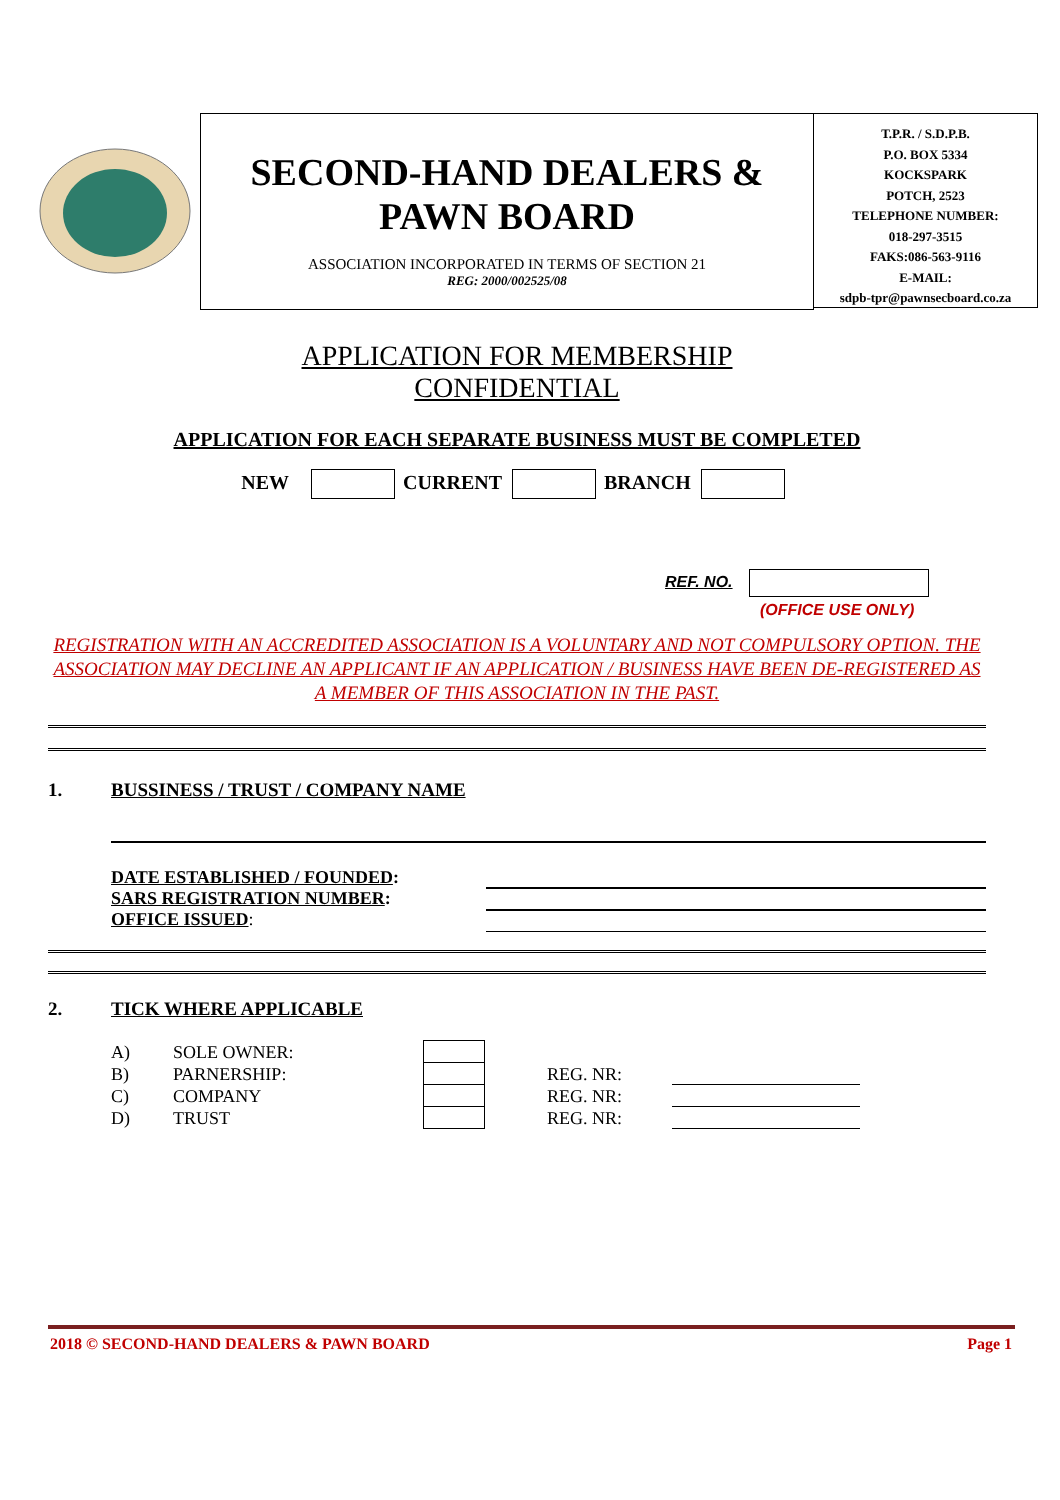SECOND-HAND DEALERS &
PAWN BOARD
ASSOCIATION INCORPORATED IN TERMS OF SECTION 21
REG: 2000/002525/08
T.P.R. / S.D.P.B.
P.O. BOX 5334
KOCKSPARK
POTCH, 2523
TELEPHONE NUMBER:
018-297-3515
FAKS:086-563-9116
E-MAIL:
sdpb-tpr@pawnsecboard.co.za
APPLICATION FOR MEMBERSHIP
CONFIDENTIAL
APPLICATION FOR EACH SEPARATE BUSINESS MUST BE COMPLETED
NEW CURRENT BRANCH
REF. NO.
(OFFICE USE ONLY)
REGISTRATION WITH AN ACCREDITED ASSOCIATION IS A VOLUNTARY AND NOT COMPULSORY OPTION. THE ASSOCIATION MAY DECLINE AN APPLICANT IF AN APPLICATION / BUSINESS HAVE BEEN DE-REGISTERED AS A MEMBER OF THIS ASSOCIATION IN THE PAST.
1. BUSSINESS / TRUST / COMPANY NAME
DATE ESTABLISHED / FOUNDED:
SARS REGISTRATION NUMBER:
OFFICE ISSUED:
2. TICK WHERE APPLICABLE
| A) | SOLE OWNER: | | | |
| B) | PARNERSHIP: | | REG. NR: | |
| C) | COMPANY | | REG. NR: | |
| D) | TRUST | | REG. NR: | |
2018 © SECOND-HAND DEALERS & PAWN BOARD Page 1